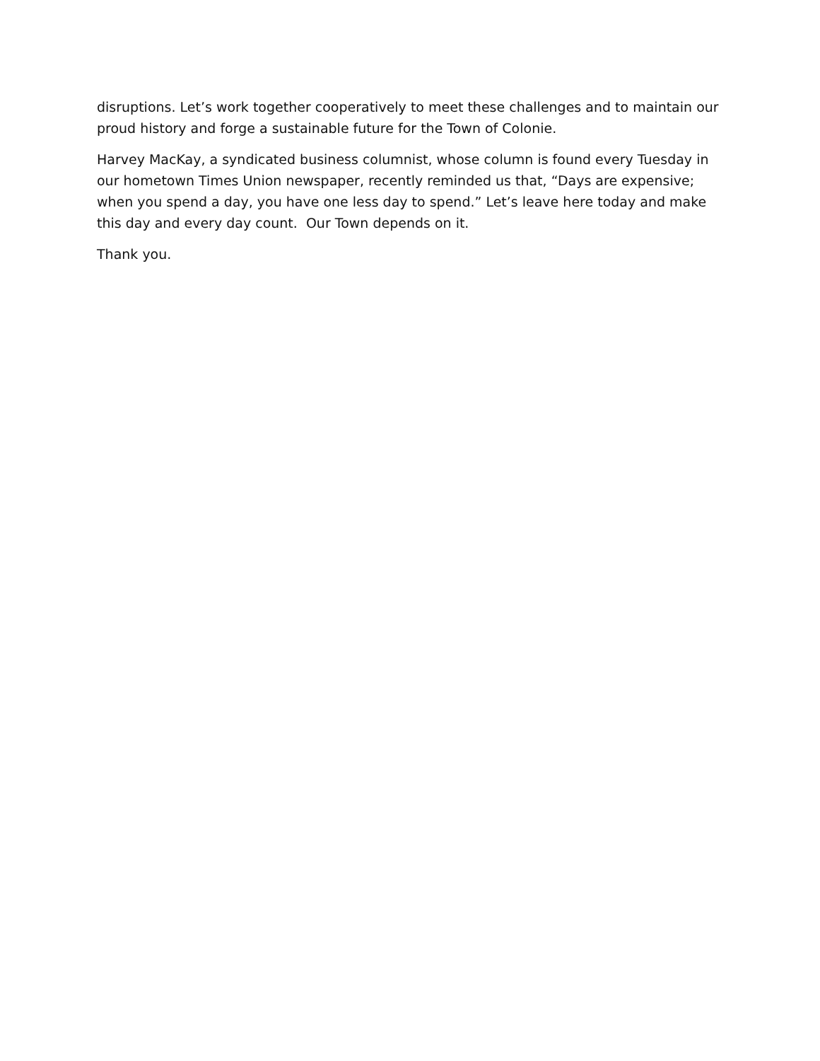disruptions. Let’s work together cooperatively to meet these challenges and to maintain our proud history and forge a sustainable future for the Town of Colonie.
Harvey MacKay, a syndicated business columnist, whose column is found every Tuesday in our hometown Times Union newspaper, recently reminded us that, “Days are expensive; when you spend a day, you have one less day to spend.” Let’s leave here today and make this day and every day count. Our Town depends on it.
Thank you.